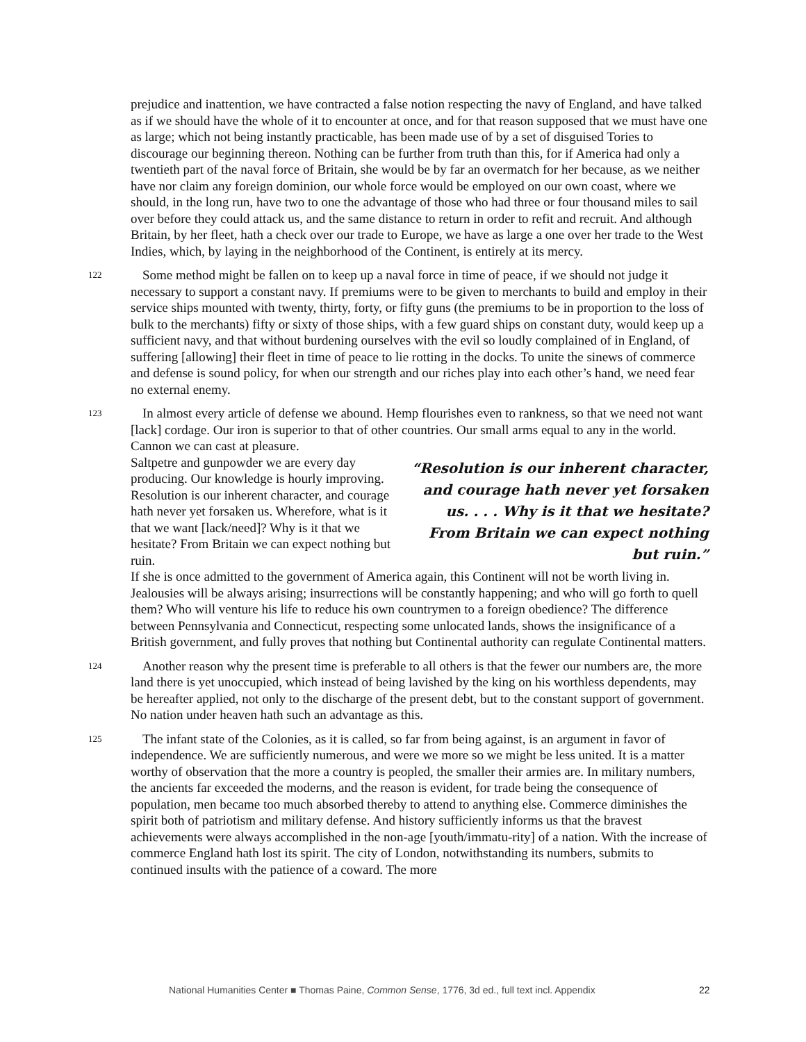prejudice and inattention, we have contracted a false notion respecting the navy of England, and have talked as if we should have the whole of it to encounter at once, and for that reason supposed that we must have one as large; which not being instantly practicable, has been made use of by a set of disguised Tories to discourage our beginning thereon. Nothing can be further from truth than this, for if America had only a twentieth part of the naval force of Britain, she would be by far an overmatch for her because, as we neither have nor claim any foreign dominion, our whole force would be employed on our own coast, where we should, in the long run, have two to one the advantage of those who had three or four thousand miles to sail over before they could attack us, and the same distance to return in order to refit and recruit. And although Britain, by her fleet, hath a check over our trade to Europe, we have as large a one over her trade to the West Indies, which, by laying in the neighborhood of the Continent, is entirely at its mercy.
122 Some method might be fallen on to keep up a naval force in time of peace, if we should not judge it necessary to support a constant navy. If premiums were to be given to merchants to build and employ in their service ships mounted with twenty, thirty, forty, or fifty guns (the premiums to be in proportion to the loss of bulk to the merchants) fifty or sixty of those ships, with a few guard ships on constant duty, would keep up a sufficient navy, and that without burdening ourselves with the evil so loudly complained of in England, of suffering [allowing] their fleet in time of peace to lie rotting in the docks. To unite the sinews of commerce and defense is sound policy, for when our strength and our riches play into each other’s hand, we need fear no external enemy.
123 In almost every article of defense we abound. Hemp flourishes even to rankness, so that we need not want [lack] cordage. Our iron is superior to that of other countries. Our small arms equal to any in the world. Cannon we can cast at pleasure.
Saltpetre and gunpowder we are every day producing. Our knowledge is hourly improving. Resolution is our inherent character, and courage hath never yet forsaken us. Wherefore, what is it that we want [lack/need]? Why is it that we hesitate? From Britain we can expect nothing but ruin.
“Resolution is our inherent character, and courage hath never yet forsaken us. . . . Why is it that we hesitate? From Britain we can expect nothing but ruin.”
If she is once admitted to the government of America again, this Continent will not be worth living in. Jealousies will be always arising; insurrections will be constantly happening; and who will go forth to quell them? Who will venture his life to reduce his own countrymen to a foreign obedience? The difference between Pennsylvania and Connecticut, respecting some unlocated lands, shows the insignificance of a British government, and fully proves that nothing but Continental authority can regulate Continental matters.
124 Another reason why the present time is preferable to all others is that the fewer our numbers are, the more land there is yet unoccupied, which instead of being lavished by the king on his worthless dependents, may be hereafter applied, not only to the discharge of the present debt, but to the constant support of government. No nation under heaven hath such an advantage as this.
125 The infant state of the Colonies, as it is called, so far from being against, is an argument in favor of independence. We are sufficiently numerous, and were we more so we might be less united. It is a matter worthy of observation that the more a country is peopled, the smaller their armies are. In military numbers, the ancients far exceeded the moderns, and the reason is evident, for trade being the consequence of population, men became too much absorbed thereby to attend to anything else. Commerce diminishes the spirit both of patriotism and military defense. And history sufficiently informs us that the bravest achievements were always accomplished in the non-age [youth/immatu-rity] of a nation. With the increase of commerce England hath lost its spirit. The city of London, notwithstanding its numbers, submits to continued insults with the patience of a coward. The more
National Humanities Center ■ Thomas Paine, Common Sense, 1776, 3d ed., full text incl. Appendix 22